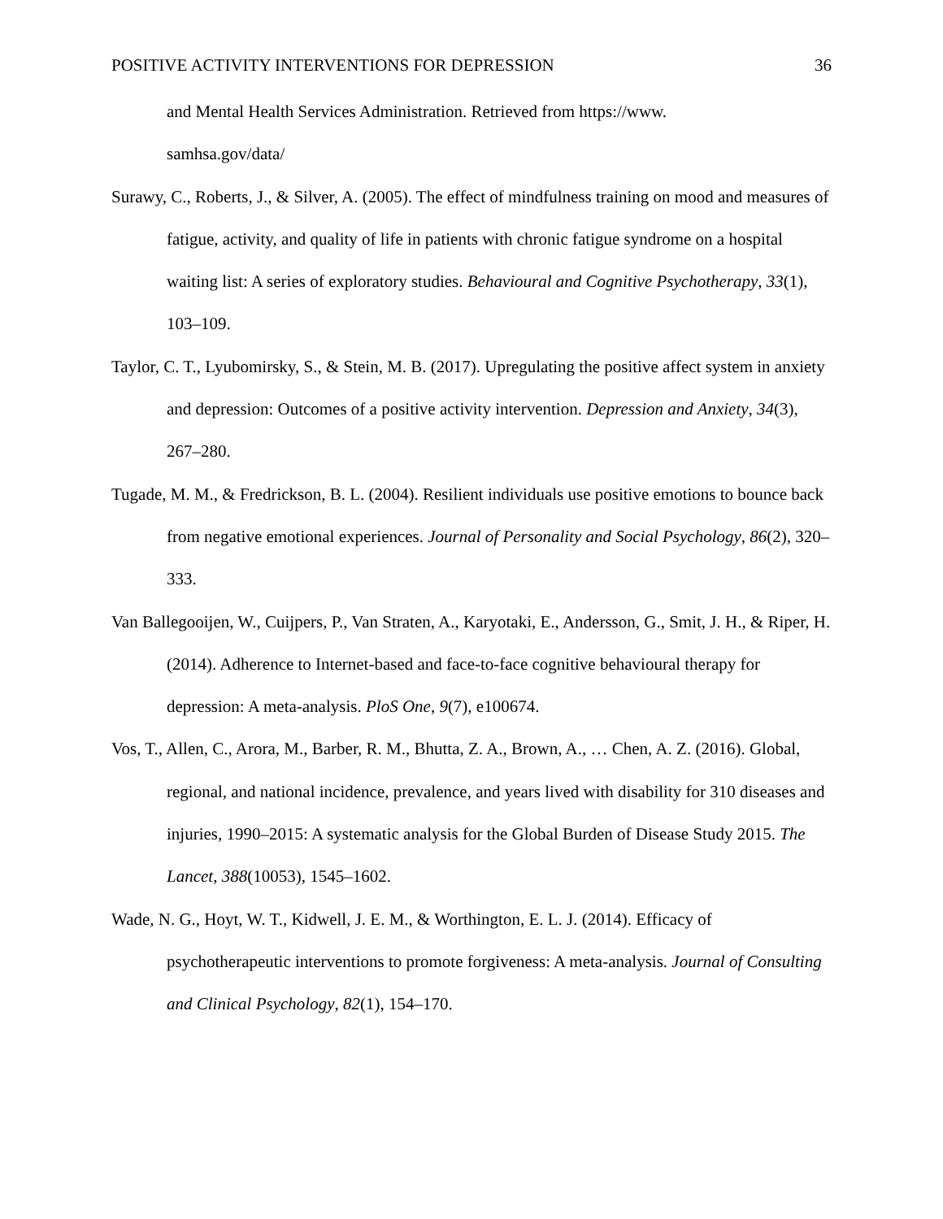POSITIVE ACTIVITY INTERVENTIONS FOR DEPRESSION 36
and Mental Health Services Administration. Retrieved from https://www.
samhsa.gov/data/
Surawy, C., Roberts, J., & Silver, A. (2005). The effect of mindfulness training on mood and measures of fatigue, activity, and quality of life in patients with chronic fatigue syndrome on a hospital waiting list: A series of exploratory studies. Behavioural and Cognitive Psychotherapy, 33(1), 103–109.
Taylor, C. T., Lyubomirsky, S., & Stein, M. B. (2017). Upregulating the positive affect system in anxiety and depression: Outcomes of a positive activity intervention. Depression and Anxiety, 34(3), 267–280.
Tugade, M. M., & Fredrickson, B. L. (2004). Resilient individuals use positive emotions to bounce back from negative emotional experiences. Journal of Personality and Social Psychology, 86(2), 320–333.
Van Ballegooijen, W., Cuijpers, P., Van Straten, A., Karyotaki, E., Andersson, G., Smit, J. H., & Riper, H. (2014). Adherence to Internet-based and face-to-face cognitive behavioural therapy for depression: A meta-analysis. PloS One, 9(7), e100674.
Vos, T., Allen, C., Arora, M., Barber, R. M., Bhutta, Z. A., Brown, A., … Chen, A. Z. (2016). Global, regional, and national incidence, prevalence, and years lived with disability for 310 diseases and injuries, 1990–2015: A systematic analysis for the Global Burden of Disease Study 2015. The Lancet, 388(10053), 1545–1602.
Wade, N. G., Hoyt, W. T., Kidwell, J. E. M., & Worthington, E. L. J. (2014). Efficacy of psychotherapeutic interventions to promote forgiveness: A meta-analysis. Journal of Consulting and Clinical Psychology, 82(1), 154–170.